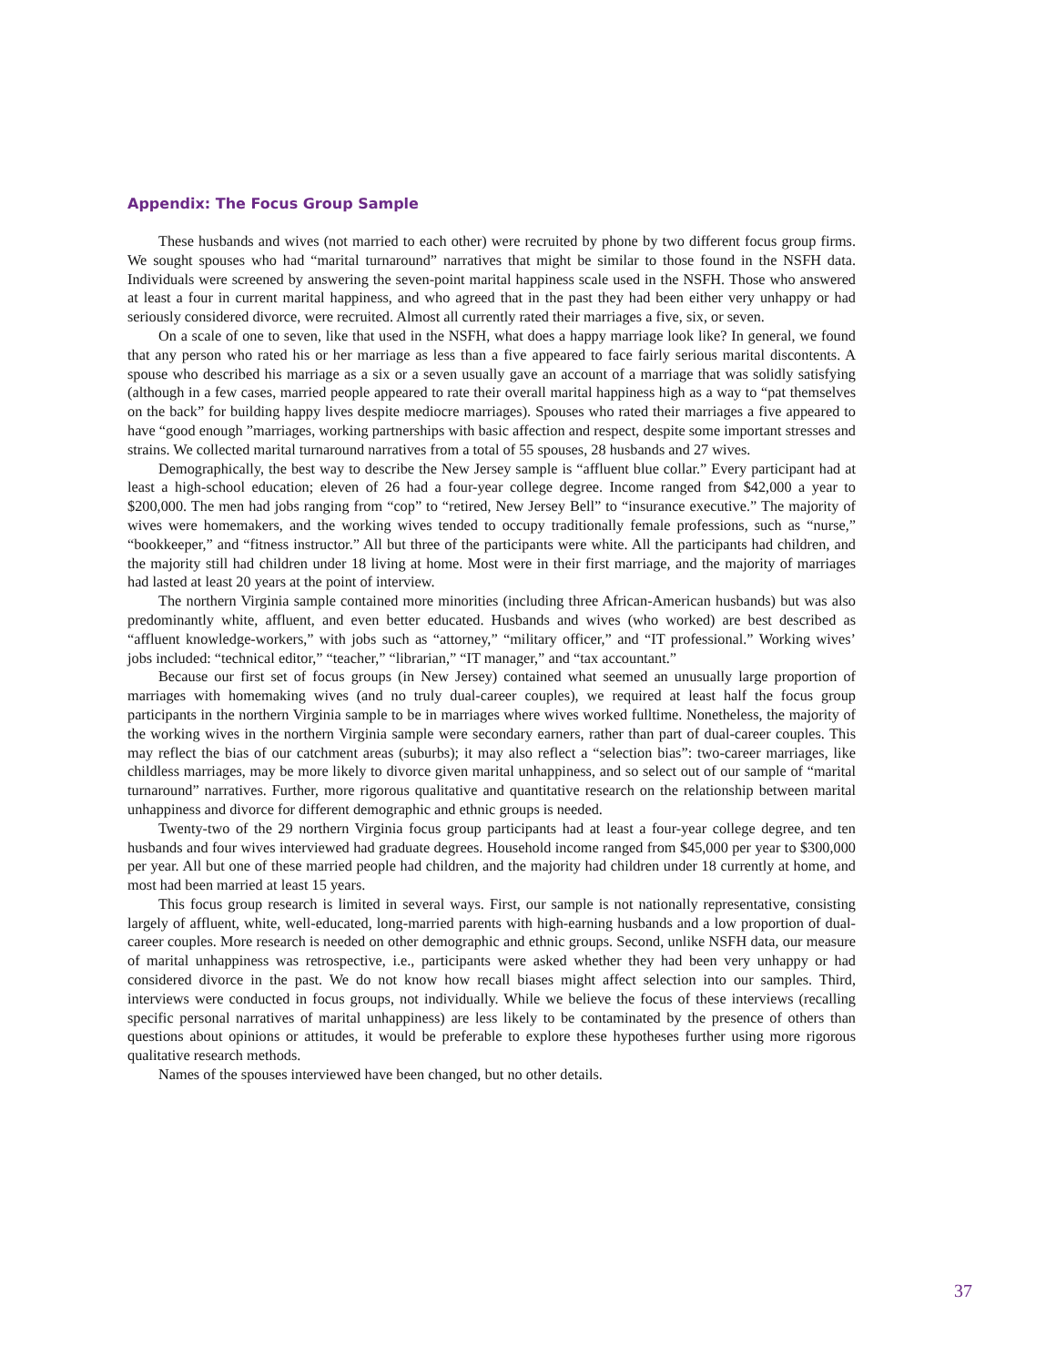Appendix: The Focus Group Sample
These husbands and wives (not married to each other) were recruited by phone by two different focus group firms. We sought spouses who had “marital turnaround” narratives that might be similar to those found in the NSFH data. Individuals were screened by answering the seven-point marital happiness scale used in the NSFH. Those who answered at least a four in current marital happiness, and who agreed that in the past they had been either very unhappy or had seriously considered divorce, were recruited. Almost all currently rated their marriages a five, six, or seven.
On a scale of one to seven, like that used in the NSFH, what does a happy marriage look like? In general, we found that any person who rated his or her marriage as less than a five appeared to face fairly serious marital discontents. A spouse who described his marriage as a six or a seven usually gave an account of a marriage that was solidly satisfying (although in a few cases, married people appeared to rate their overall marital happiness high as a way to “pat themselves on the back” for building happy lives despite mediocre marriages). Spouses who rated their marriages a five appeared to have “good enough ”marriages, working partnerships with basic affection and respect, despite some important stresses and strains. We collected marital turnaround narratives from a total of 55 spouses, 28 husbands and 27 wives.
Demographically, the best way to describe the New Jersey sample is “affluent blue collar.” Every participant had at least a high-school education; eleven of 26 had a four-year college degree. Income ranged from $42,000 a year to $200,000. The men had jobs ranging from “cop” to “retired, New Jersey Bell” to “insurance executive.” The majority of wives were homemakers, and the working wives tended to occupy traditionally female professions, such as “nurse,” “bookkeeper,” and “fitness instructor.” All but three of the participants were white. All the participants had children, and the majority still had children under 18 living at home. Most were in their first marriage, and the majority of marriages had lasted at least 20 years at the point of interview.
The northern Virginia sample contained more minorities (including three African-American husbands) but was also predominantly white, affluent, and even better educated. Husbands and wives (who worked) are best described as “affluent knowledge-workers,” with jobs such as “attorney,” “military officer,” and “IT professional.” Working wives’ jobs included: “technical editor,” “teacher,” “librarian,” “IT manager,” and “tax accountant.”
Because our first set of focus groups (in New Jersey) contained what seemed an unusually large proportion of marriages with homemaking wives (and no truly dual-career couples), we required at least half the focus group participants in the northern Virginia sample to be in marriages where wives worked fulltime. Nonetheless, the majority of the working wives in the northern Virginia sample were secondary earners, rather than part of dual-career couples. This may reflect the bias of our catchment areas (suburbs); it may also reflect a “selection bias”: two-career marriages, like childless marriages, may be more likely to divorce given marital unhappiness, and so select out of our sample of “marital turnaround” narratives. Further, more rigorous qualitative and quantitative research on the relationship between marital unhappiness and divorce for different demographic and ethnic groups is needed.
Twenty-two of the 29 northern Virginia focus group participants had at least a four-year college degree, and ten husbands and four wives interviewed had graduate degrees. Household income ranged from $45,000 per year to $300,000 per year. All but one of these married people had children, and the majority had children under 18 currently at home, and most had been married at least 15 years.
This focus group research is limited in several ways. First, our sample is not nationally representative, consisting largely of affluent, white, well-educated, long-married parents with high-earning husbands and a low proportion of dual-career couples. More research is needed on other demographic and ethnic groups. Second, unlike NSFH data, our measure of marital unhappiness was retrospective, i.e., participants were asked whether they had been very unhappy or had considered divorce in the past. We do not know how recall biases might affect selection into our samples. Third, interviews were conducted in focus groups, not individually. While we believe the focus of these interviews (recalling specific personal narratives of marital unhappiness) are less likely to be contaminated by the presence of others than questions about opinions or attitudes, it would be preferable to explore these hypotheses further using more rigorous qualitative research methods.
Names of the spouses interviewed have been changed, but no other details.
37